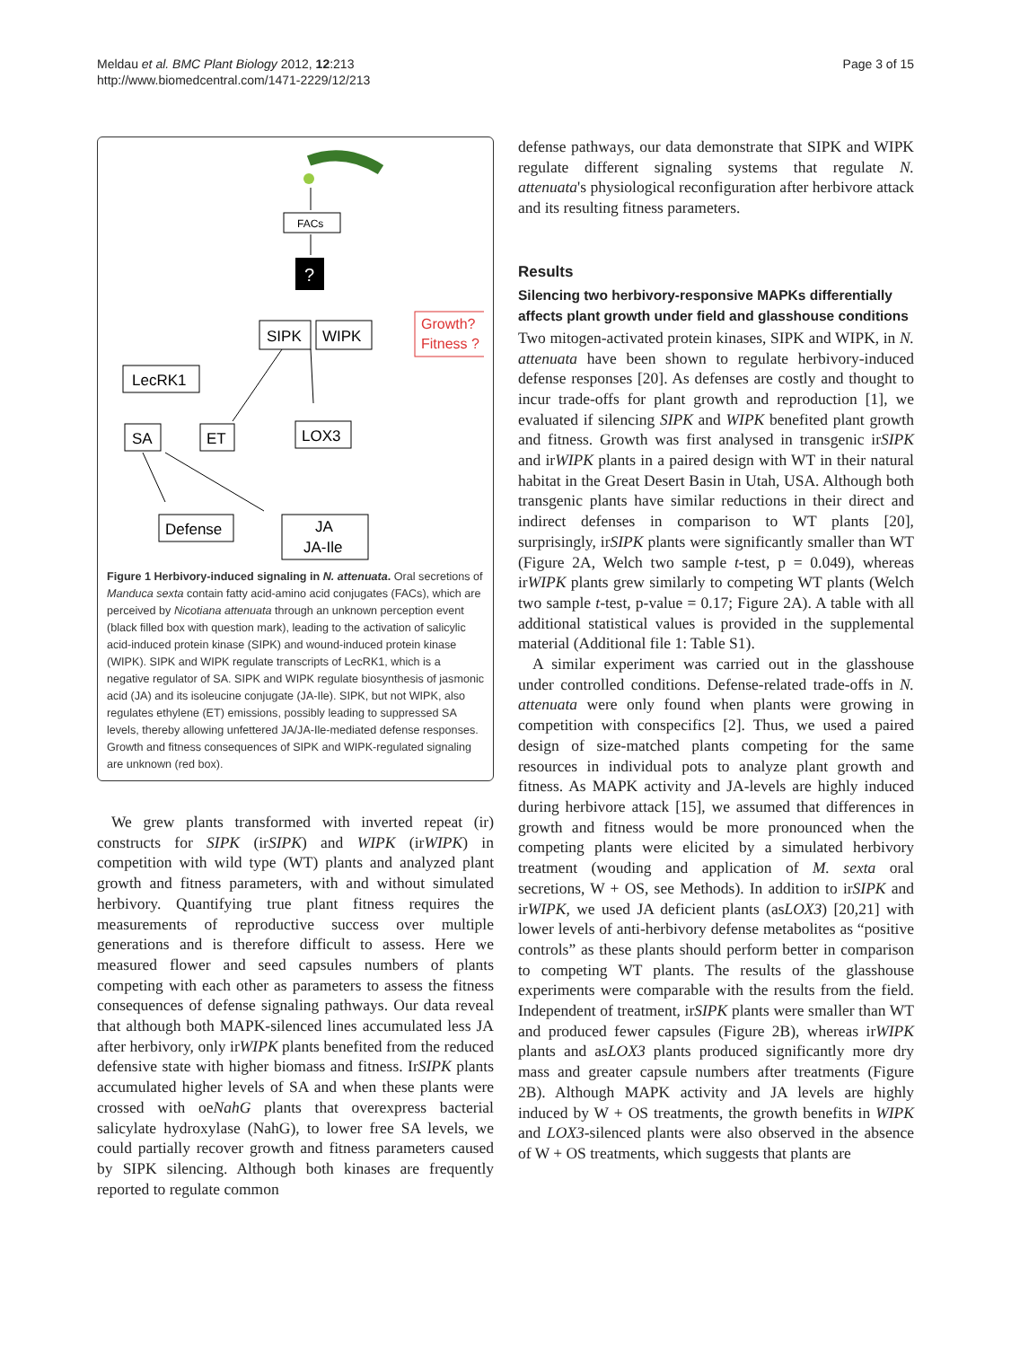Meldau et al. BMC Plant Biology 2012, 12:213
http://www.biomedcentral.com/1471-2229/12/213
Page 3 of 15
FACs
?
SIPK
WIPK
Growth?
Fitness ?
LecRK1
SA
ET
LOX3
Defense
JA
JA-Ile
Figure 1 Herbivory-induced signaling in N. attenuata. Oral secretions of Manduca sexta contain fatty acid-amino acid conjugates (FACs), which are perceived by Nicotiana attenuata through an unknown perception event (black filled box with question mark), leading to the activation of salicylic acid-induced protein kinase (SIPK) and wound-induced protein kinase (WIPK). SIPK and WIPK regulate transcripts of LecRK1, which is a negative regulator of SA. SIPK and WIPK regulate biosynthesis of jasmonic acid (JA) and its isoleucine conjugate (JA-Ile). SIPK, but not WIPK, also regulates ethylene (ET) emissions, possibly leading to suppressed SA levels, thereby allowing unfettered JA/JA-Ile-mediated defense responses. Growth and fitness consequences of SIPK and WIPK-regulated signaling are unknown (red box).
We grew plants transformed with inverted repeat (ir) constructs for SIPK (irSIPK) and WIPK (irWIPK) in competition with wild type (WT) plants and analyzed plant growth and fitness parameters, with and without simulated herbivory. Quantifying true plant fitness requires the measurements of reproductive success over multiple generations and is therefore difficult to assess. Here we measured flower and seed capsules numbers of plants competing with each other as parameters to assess the fitness consequences of defense signaling pathways. Our data reveal that although both MAPK-silenced lines accumulated less JA after herbivory, only irWIPK plants benefited from the reduced defensive state with higher biomass and fitness. IrSIPK plants accumulated higher levels of SA and when these plants were crossed with oeNahG plants that overexpress bacterial salicylate hydroxylase (NahG), to lower free SA levels, we could partially recover growth and fitness parameters caused by SIPK silencing. Although both kinases are frequently reported to regulate common
defense pathways, our data demonstrate that SIPK and WIPK regulate different signaling systems that regulate N. attenuata's physiological reconfiguration after herbivore attack and its resulting fitness parameters.
Results
Silencing two herbivory-responsive MAPKs differentially affects plant growth under field and glasshouse conditions
Two mitogen-activated protein kinases, SIPK and WIPK, in N. attenuata have been shown to regulate herbivory-induced defense responses [20]. As defenses are costly and thought to incur trade-offs for plant growth and reproduction [1], we evaluated if silencing SIPK and WIPK benefited plant growth and fitness. Growth was first analysed in transgenic irSIPK and irWIPK plants in a paired design with WT in their natural habitat in the Great Desert Basin in Utah, USA. Although both transgenic plants have similar reductions in their direct and indirect defenses in comparison to WT plants [20], surprisingly, irSIPK plants were significantly smaller than WT (Figure 2A, Welch two sample t-test, p = 0.049), whereas irWIPK plants grew similarly to competing WT plants (Welch two sample t-test, p-value = 0.17; Figure 2A). A table with all additional statistical values is provided in the supplemental material (Additional file 1: Table S1).
A similar experiment was carried out in the glasshouse under controlled conditions. Defense-related trade-offs in N. attenuata were only found when plants were growing in competition with conspecifics [2]. Thus, we used a paired design of size-matched plants competing for the same resources in individual pots to analyze plant growth and fitness. As MAPK activity and JA-levels are highly induced during herbivore attack [15], we assumed that differences in growth and fitness would be more pronounced when the competing plants were elicited by a simulated herbivory treatment (wouding and application of M. sexta oral secretions, W + OS, see Methods). In addition to irSIPK and irWIPK, we used JA deficient plants (asLOX3) [20,21] with lower levels of anti-herbivory defense metabolites as “positive controls” as these plants should perform better in comparison to competing WT plants. The results of the glasshouse experiments were comparable with the results from the field. Independent of treatment, irSIPK plants were smaller than WT and produced fewer capsules (Figure 2B), whereas irWIPK plants and asLOX3 plants produced significantly more dry mass and greater capsule numbers after treatments (Figure 2B). Although MAPK activity and JA levels are highly induced by W + OS treatments, the growth benefits in WIPK and LOX3-silenced plants were also observed in the absence of W + OS treatments, which suggests that plants are